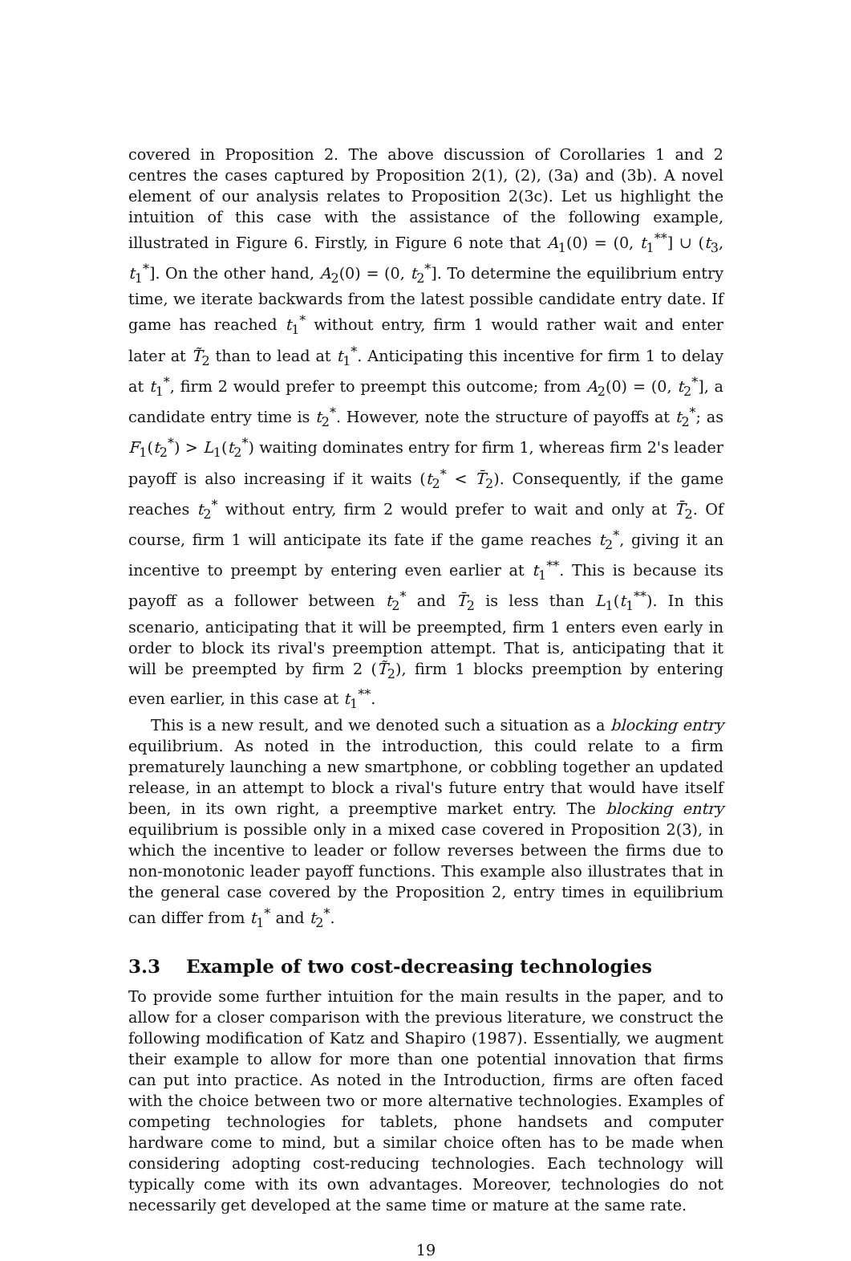covered in Proposition 2. The above discussion of Corollaries 1 and 2 centres the cases captured by Proposition 2(1), (2), (3a) and (3b). A novel element of our analysis relates to Proposition 2(3c). Let us highlight the intuition of this case with the assistance of the following example, illustrated in Figure 6. Firstly, in Figure 6 note that A<sub>1</sub>(0) = (0, t<sub>1</sub><sup>**</sup>] ∪ (t<sub>3</sub>, t<sub>1</sub><sup>*</sup>]. On the other hand, A<sub>2</sub>(0) = (0, t<sub>2</sub><sup>*</sup>]. To determine the equilibrium entry time, we iterate backwards from the latest possible candidate entry date. If game has reached t<sub>1</sub><sup>*</sup> without entry, firm 1 would rather wait and enter later at T̃<sub>2</sub> than to lead at t<sub>1</sub><sup>*</sup>. Anticipating this incentive for firm 1 to delay at t<sub>1</sub><sup>*</sup>, firm 2 would prefer to preempt this outcome; from A<sub>2</sub>(0) = (0, t<sub>2</sub><sup>*</sup>], a candidate entry time is t<sub>2</sub><sup>*</sup>. However, note the structure of payoffs at t<sub>2</sub><sup>*</sup>; as F<sub>1</sub>(t<sub>2</sub><sup>*</sup>) > L<sub>1</sub>(t<sub>2</sub><sup>*</sup>) waiting dominates entry for firm 1, whereas firm 2's leader payoff is also increasing if it waits (t<sub>2</sub><sup>*</sup> < T̄<sub>2</sub>). Consequently, if the game reaches t<sub>2</sub><sup>*</sup> without entry, firm 2 would prefer to wait and only at T̄<sub>2</sub>. Of course, firm 1 will anticipate its fate if the game reaches t<sub>2</sub><sup>*</sup>, giving it an incentive to preempt by entering even earlier at t<sub>1</sub><sup>**</sup>. This is because its payoff as a follower between t<sub>2</sub><sup>*</sup> and T̄<sub>2</sub> is less than L<sub>1</sub>(t<sub>1</sub><sup>**</sup>). In this scenario, anticipating that it will be preempted, firm 1 enters even early in order to block its rival's preemption attempt. That is, anticipating that it will be preempted by firm 2 (T̃<sub>2</sub>), firm 1 blocks preemption by entering even earlier, in this case at t<sub>1</sub><sup>**</sup>.
This is a new result, and we denoted such a situation as a blocking entry equilibrium. As noted in the introduction, this could relate to a firm prematurely launching a new smartphone, or cobbling together an updated release, in an attempt to block a rival's future entry that would have itself been, in its own right, a preemptive market entry. The blocking entry equilibrium is possible only in a mixed case covered in Proposition 2(3), in which the incentive to leader or follow reverses between the firms due to non-monotonic leader payoff functions. This example also illustrates that in the general case covered by the Proposition 2, entry times in equilibrium can differ from t<sub>1</sub><sup>*</sup> and t<sub>2</sub><sup>*</sup>.
3.3 Example of two cost-decreasing technologies
To provide some further intuition for the main results in the paper, and to allow for a closer comparison with the previous literature, we construct the following modification of Katz and Shapiro (1987). Essentially, we augment their example to allow for more than one potential innovation that firms can put into practice. As noted in the Introduction, firms are often faced with the choice between two or more alternative technologies. Examples of competing technologies for tablets, phone handsets and computer hardware come to mind, but a similar choice often has to be made when considering adopting cost-reducing technologies. Each technology will typically come with its own advantages. Moreover, technologies do not necessarily get developed at the same time or mature at the same rate.
19